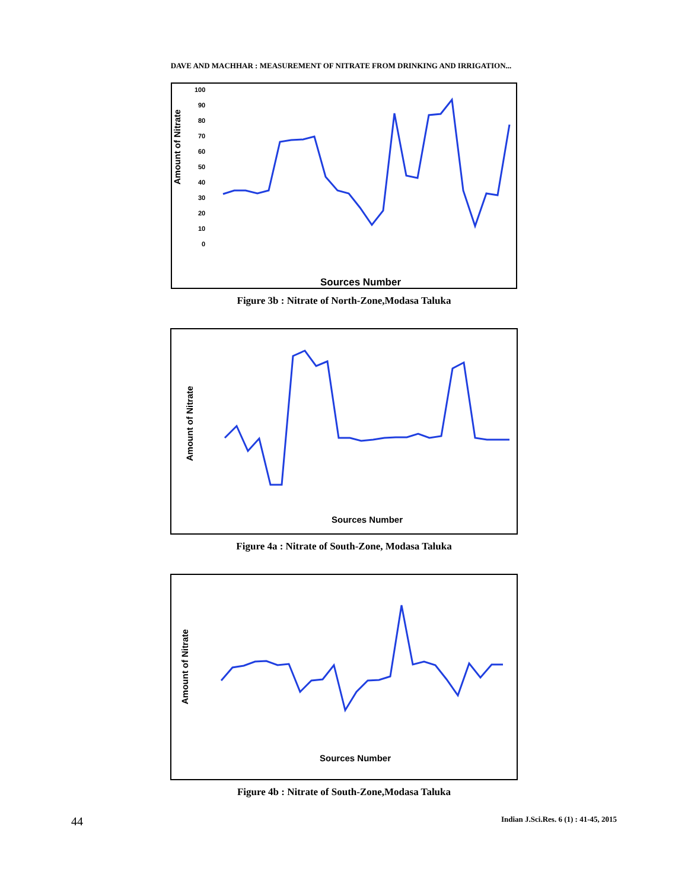DAVE AND MACHHAR : MEASUREMENT OF NITRATE FROM DRINKING AND IRRIGATION...
Amount of Nitrate
100
90
80
70
60
50
40
30
20
10
0
Sources Number
Figure 3b : Nitrate of North-Zone,Modasa Taluka
Amount of Nitrate
Sources Number
Figure 4a : Nitrate of South-Zone, Modasa Taluka
Amount of Nitrate
Sources Number
Figure 4b : Nitrate of South-Zone,Modasa Taluka
44 Indian J.Sci.Res. 6 (1) : 41-45, 2015